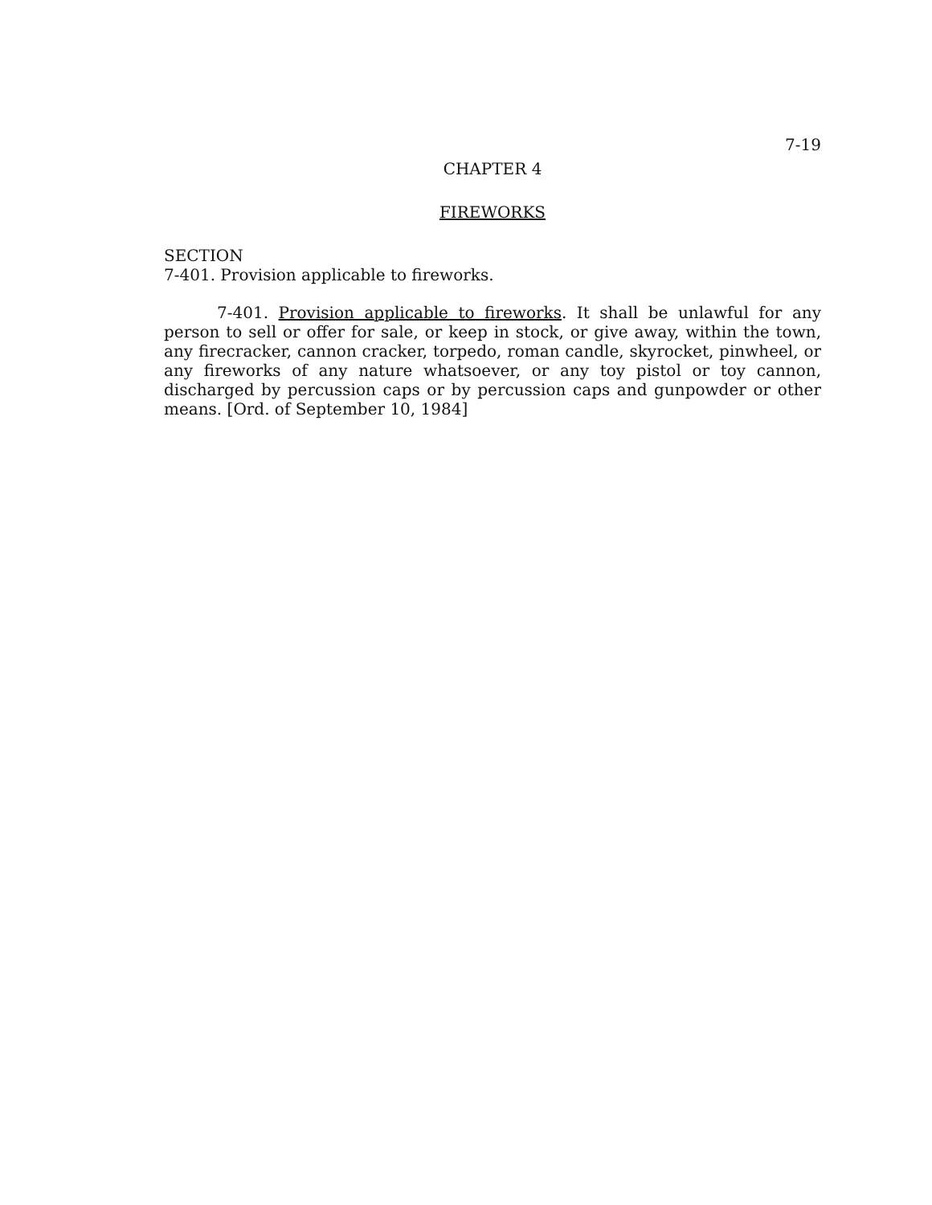7-19
CHAPTER 4
FIREWORKS
SECTION
7-401. Provision applicable to fireworks.
7-401. Provision applicable to fireworks. It shall be unlawful for any person to sell or offer for sale, or keep in stock, or give away, within the town, any firecracker, cannon cracker, torpedo, roman candle, skyrocket, pinwheel, or any fireworks of any nature whatsoever, or any toy pistol or toy cannon, discharged by percussion caps or by percussion caps and gunpowder or other means. [Ord. of September 10, 1984]